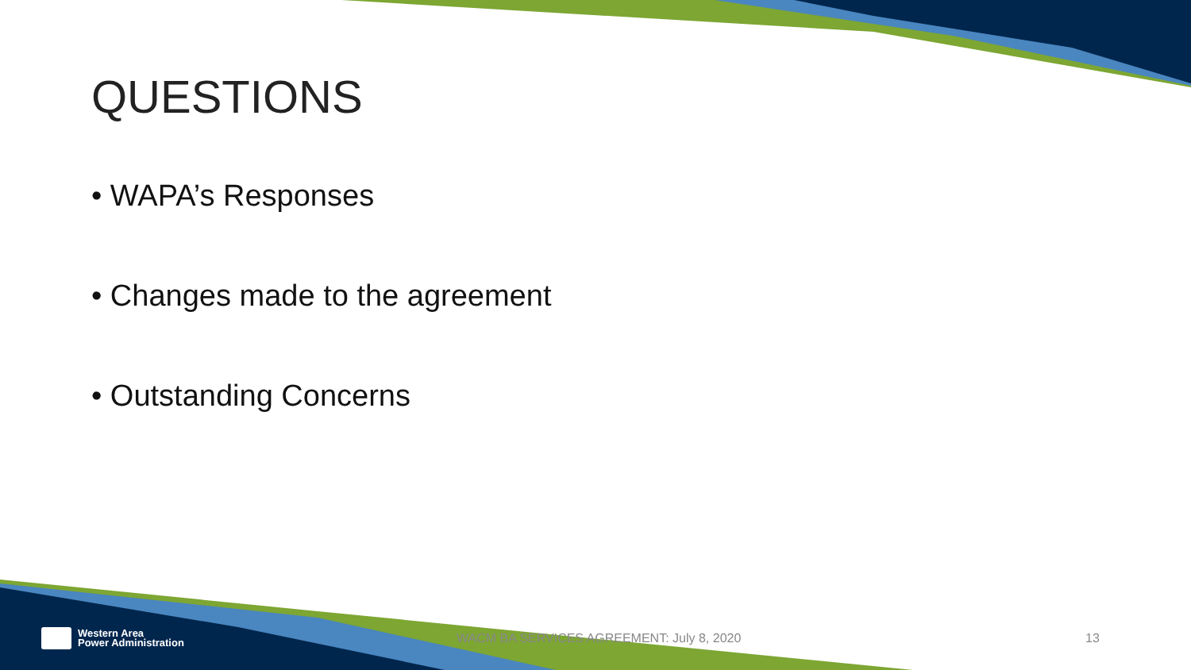QUESTIONS
• WAPA’s Responses
• Changes made to the agreement
• Outstanding Concerns
Western Area
Power Administration
WACM BA SERVICES AGREEMENT: July 8, 2020
13